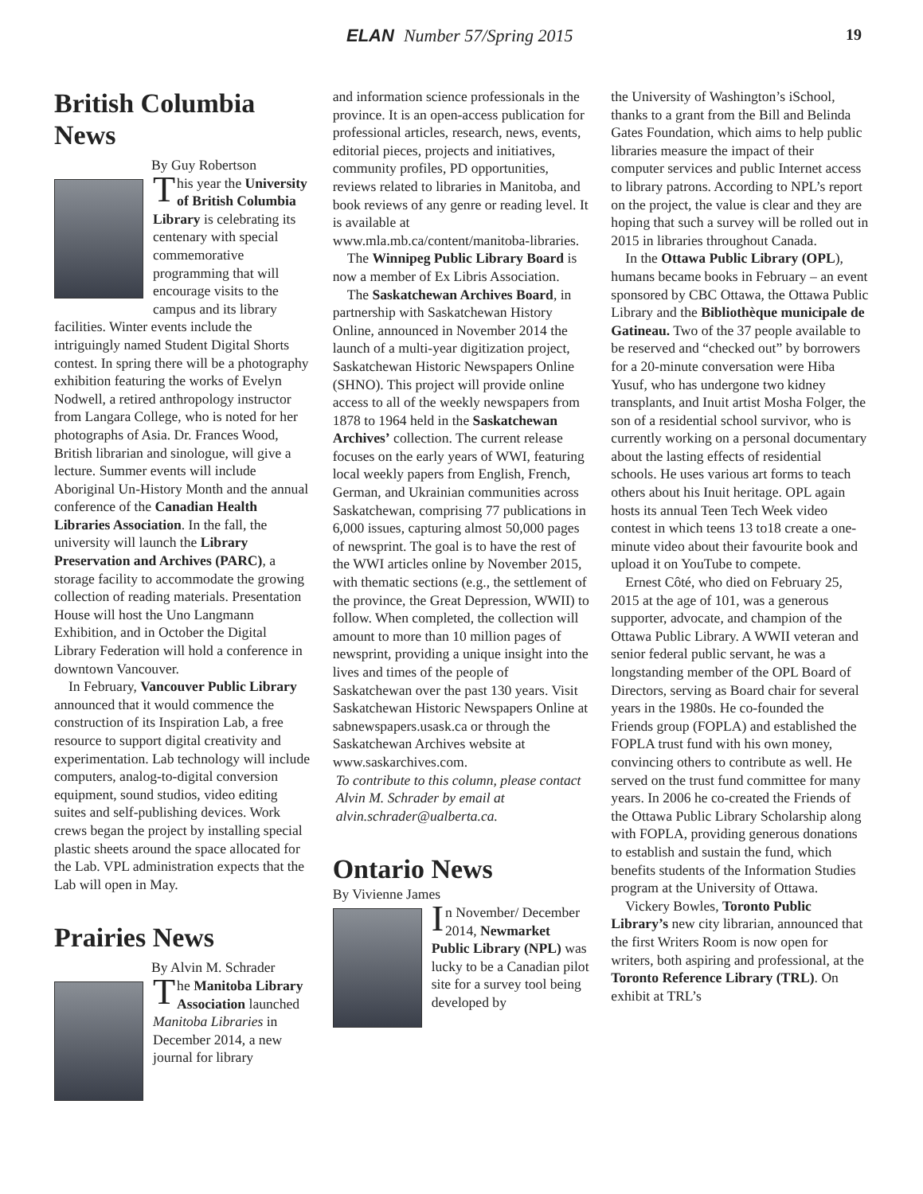ELAN Number 57/Spring 2015 19
British Columbia News
By Guy Robertson
This year the University of British Columbia Library is celebrating its centenary with special commemorative programming that will encourage visits to the campus and its library facilities. Winter events include the intriguingly named Student Digital Shorts contest. In spring there will be a photography exhibition featuring the works of Evelyn Nodwell, a retired anthropology instructor from Langara College, who is noted for her photographs of Asia. Dr. Frances Wood, British librarian and sinologue, will give a lecture. Summer events will include Aboriginal Un-History Month and the annual conference of the Canadian Health Libraries Association. In the fall, the university will launch the Library Preservation and Archives (PARC), a storage facility to accommodate the growing collection of reading materials. Presentation House will host the Uno Langmann Exhibition, and in October the Digital Library Federation will hold a conference in downtown Vancouver.
In February, Vancouver Public Library announced that it would commence the construction of its Inspiration Lab, a free resource to support digital creativity and experimentation. Lab technology will include computers, analog-to-digital conversion equipment, sound studios, video editing suites and self-publishing devices. Work crews began the project by installing special plastic sheets around the space allocated for the Lab. VPL administration expects that the Lab will open in May.
Prairies News
By Alvin M. Schrader
The Manitoba Library Association launched Manitoba Libraries in December 2014, a new journal for library
and information science professionals in the province. It is an open-access publication for professional articles, research, news, events, editorial pieces, projects and initiatives, community profiles, PD opportunities, reviews related to libraries in Manitoba, and book reviews of any genre or reading level. It is available at www.mla.mb.ca/content/manitoba-libraries.
The Winnipeg Public Library Board is now a member of Ex Libris Association.
The Saskatchewan Archives Board, in partnership with Saskatchewan History Online, announced in November 2014 the launch of a multi-year digitization project, Saskatchewan Historic Newspapers Online (SHNO). This project will provide online access to all of the weekly newspapers from 1878 to 1964 held in the Saskatchewan Archives’ collection. The current release focuses on the early years of WWI, featuring local weekly papers from English, French, German, and Ukrainian communities across Saskatchewan, comprising 77 publications in 6,000 issues, capturing almost 50,000 pages of newsprint. The goal is to have the rest of the WWI articles online by November 2015, with thematic sections (e.g., the settlement of the province, the Great Depression, WWII) to follow. When completed, the collection will amount to more than 10 million pages of newsprint, providing a unique insight into the lives and times of the people of Saskatchewan over the past 130 years. Visit Saskatchewan Historic Newspapers Online at sabnewspapers.usask.ca or through the Saskatchewan Archives website at www.saskarchives.com.
To contribute to this column, please contact Alvin M. Schrader by email at alvin.schrader@ualberta.ca.
Ontario News
By Vivienne James
In November/ December 2014, Newmarket Public Library (NPL) was lucky to be a Canadian pilot site for a survey tool being developed by
the University of Washington’s iSchool, thanks to a grant from the Bill and Belinda Gates Foundation, which aims to help public libraries measure the impact of their computer services and public Internet access to library patrons. According to NPL’s report on the project, the value is clear and they are hoping that such a survey will be rolled out in 2015 in libraries throughout Canada.
In the Ottawa Public Library (OPL), humans became books in February – an event sponsored by CBC Ottawa, the Ottawa Public Library and the Bibliothèque municipale de Gatineau. Two of the 37 people available to be reserved and “checked out” by borrowers for a 20-minute conversation were Hiba Yusuf, who has undergone two kidney transplants, and Inuit artist Mosha Folger, the son of a residential school survivor, who is currently working on a personal documentary about the lasting effects of residential schools. He uses various art forms to teach others about his Inuit heritage. OPL again hosts its annual Teen Tech Week video contest in which teens 13 to18 create a one-minute video about their favourite book and upload it on YouTube to compete.
Ernest Côté, who died on February 25, 2015 at the age of 101, was a generous supporter, advocate, and champion of the Ottawa Public Library. A WWII veteran and senior federal public servant, he was a longstanding member of the OPL Board of Directors, serving as Board chair for several years in the 1980s. He co-founded the Friends group (FOPLA) and established the FOPLA trust fund with his own money, convincing others to contribute as well. He served on the trust fund committee for many years. In 2006 he co-created the Friends of the Ottawa Public Library Scholarship along with FOPLA, providing generous donations to establish and sustain the fund, which benefits students of the Information Studies program at the University of Ottawa.
Vickery Bowles, Toronto Public Library’s new city librarian, announced that the first Writers Room is now open for writers, both aspiring and professional, at the Toronto Reference Library (TRL). On exhibit at TRL’s